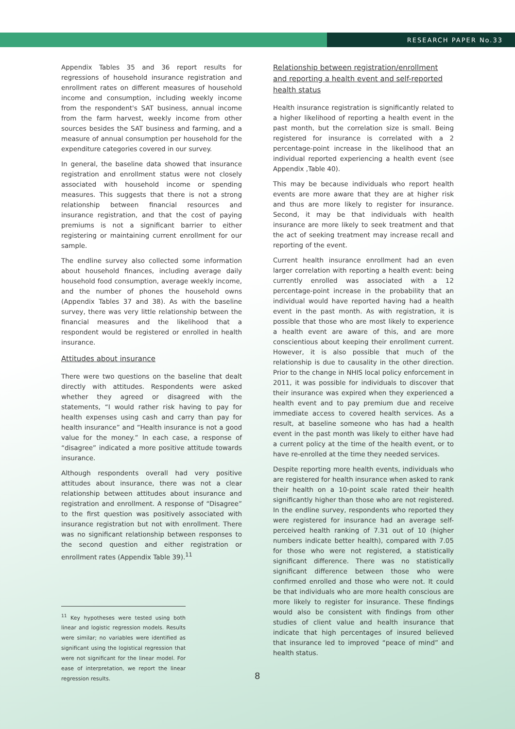RESEARCH PAPER No.33
Appendix Tables 35 and 36 report results for regressions of household insurance registration and enrollment rates on different measures of household income and consumption, including weekly income from the respondent's SAT business, annual income from the farm harvest, weekly income from other sources besides the SAT business and farming, and a measure of annual consumption per household for the expenditure categories covered in our survey.
In general, the baseline data showed that insurance registration and enrollment status were not closely associated with household income or spending measures. This suggests that there is not a strong relationship between financial resources and insurance registration, and that the cost of paying premiums is not a significant barrier to either registering or maintaining current enrollment for our sample.
The endline survey also collected some information about household finances, including average daily household food consumption, average weekly income, and the number of phones the household owns (Appendix Tables 37 and 38). As with the baseline survey, there was very little relationship between the financial measures and the likelihood that a respondent would be registered or enrolled in health insurance.
Attitudes about insurance
There were two questions on the baseline that dealt directly with attitudes. Respondents were asked whether they agreed or disagreed with the statements, “I would rather risk having to pay for health expenses using cash and carry than pay for health insurance” and “Health insurance is not a good value for the money.” In each case, a response of “disagree” indicated a more positive attitude towards insurance.
Although respondents overall had very positive attitudes about insurance, there was not a clear relationship between attitudes about insurance and registration and enrollment. A response of “Disagree” to the first question was positively associated with insurance registration but not with enrollment. There was no significant relationship between responses to the second question and either registration or enrollment rates (Appendix Table 39).<sup>11</sup>
<sup>11</sup> Key hypotheses were tested using both linear and logistic regression models. Results were similar; no variables were identified as significant using the logistical regression that were not significant for the linear model. For ease of interpretation, we report the linear regression results.
Relationship between registration/enrollment and reporting a health event and self-reported health status
Health insurance registration is significantly related to a higher likelihood of reporting a health event in the past month, but the correlation size is small. Being registered for insurance is correlated with a 2 percentage-point increase in the likelihood that an individual reported experiencing a health event (see Appendix ,Table 40).
This may be because individuals who report health events are more aware that they are at higher risk and thus are more likely to register for insurance. Second, it may be that individuals with health insurance are more likely to seek treatment and that the act of seeking treatment may increase recall and reporting of the event.
Current health insurance enrollment had an even larger correlation with reporting a health event: being currently enrolled was associated with a 12 percentage-point increase in the probability that an individual would have reported having had a health event in the past month. As with registration, it is possible that those who are most likely to experience a health event are aware of this, and are more conscientious about keeping their enrollment current. However, it is also possible that much of the relationship is due to causality in the other direction. Prior to the change in NHIS local policy enforcement in 2011, it was possible for individuals to discover that their insurance was expired when they experienced a health event and to pay premium due and receive immediate access to covered health services. As a result, at baseline someone who has had a health event in the past month was likely to either have had a current policy at the time of the health event, or to have re-enrolled at the time they needed services.
Despite reporting more health events, individuals who are registered for health insurance when asked to rank their health on a 10-point scale rated their health significantly higher than those who are not registered. In the endline survey, respondents who reported they were registered for insurance had an average self-perceived health ranking of 7.31 out of 10 (higher numbers indicate better health), compared with 7.05 for those who were not registered, a statistically significant difference. There was no statistically significant difference between those who were confirmed enrolled and those who were not. It could be that individuals who are more health conscious are more likely to register for insurance. These findings would also be consistent with findings from other studies of client value and health insurance that indicate that high percentages of insured believed that insurance led to improved “peace of mind” and health status.
8